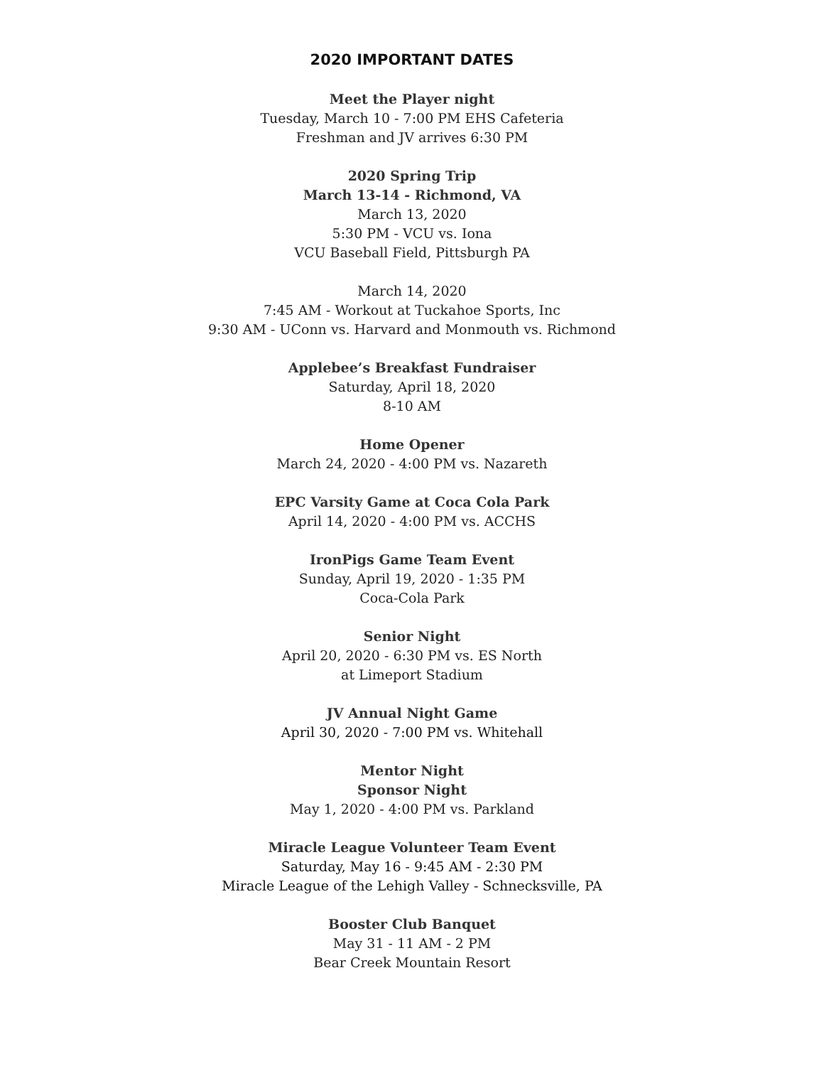2020 IMPORTANT DATES
Meet the Player night
Tuesday, March 10 - 7:00 PM EHS Cafeteria
Freshman and JV arrives 6:30 PM
2020 Spring Trip
March 13-14 - Richmond, VA
March 13, 2020
5:30 PM - VCU vs. Iona
VCU Baseball Field, Pittsburgh PA
March 14, 2020
7:45 AM - Workout at Tuckahoe Sports, Inc
9:30 AM - UConn vs. Harvard and Monmouth vs. Richmond
Applebee’s Breakfast Fundraiser
Saturday, April 18, 2020
8-10 AM
Home Opener
March 24, 2020 - 4:00 PM vs. Nazareth
EPC Varsity Game at Coca Cola Park
April 14, 2020 - 4:00 PM vs. ACCHS
IronPigs Game Team Event
Sunday, April 19, 2020 - 1:35 PM
Coca-Cola Park
Senior Night
April 20, 2020 - 6:30 PM vs. ES North
at Limeport Stadium
JV Annual Night Game
April 30, 2020 - 7:00 PM vs. Whitehall
Mentor Night
Sponsor Night
May 1, 2020 - 4:00 PM vs. Parkland
Miracle League Volunteer Team Event
Saturday, May 16 - 9:45 AM - 2:30 PM
Miracle League of the Lehigh Valley - Schnecksville, PA
Booster Club Banquet
May 31 - 11 AM - 2 PM
Bear Creek Mountain Resort